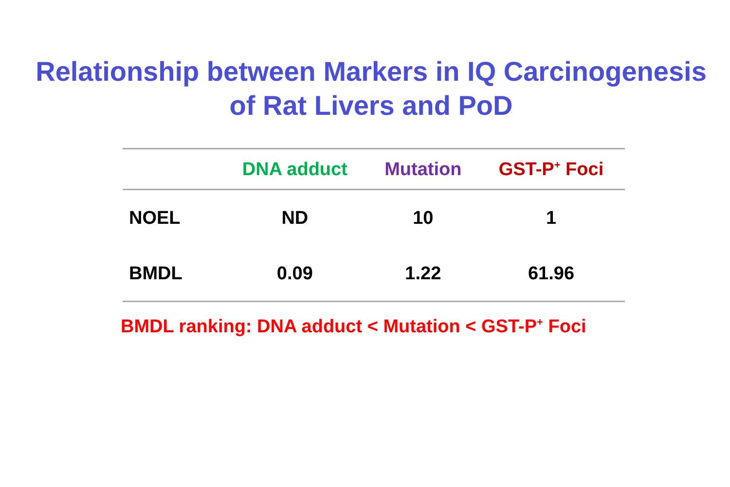Relationship between Markers in IQ Carcinogenesis
of Rat Livers and PoD
| | DNA adduct | Mutation | GST-P<sup>+</sup> Foci |
| --- | --- | --- | --- |
| NOEL | ND | 10 | 1 |
| BMDL | 0.09 | 1.22 | 61.96 |
BMDL ranking: DNA adduct < Mutation < GST-P<sup>+</sup> Foci